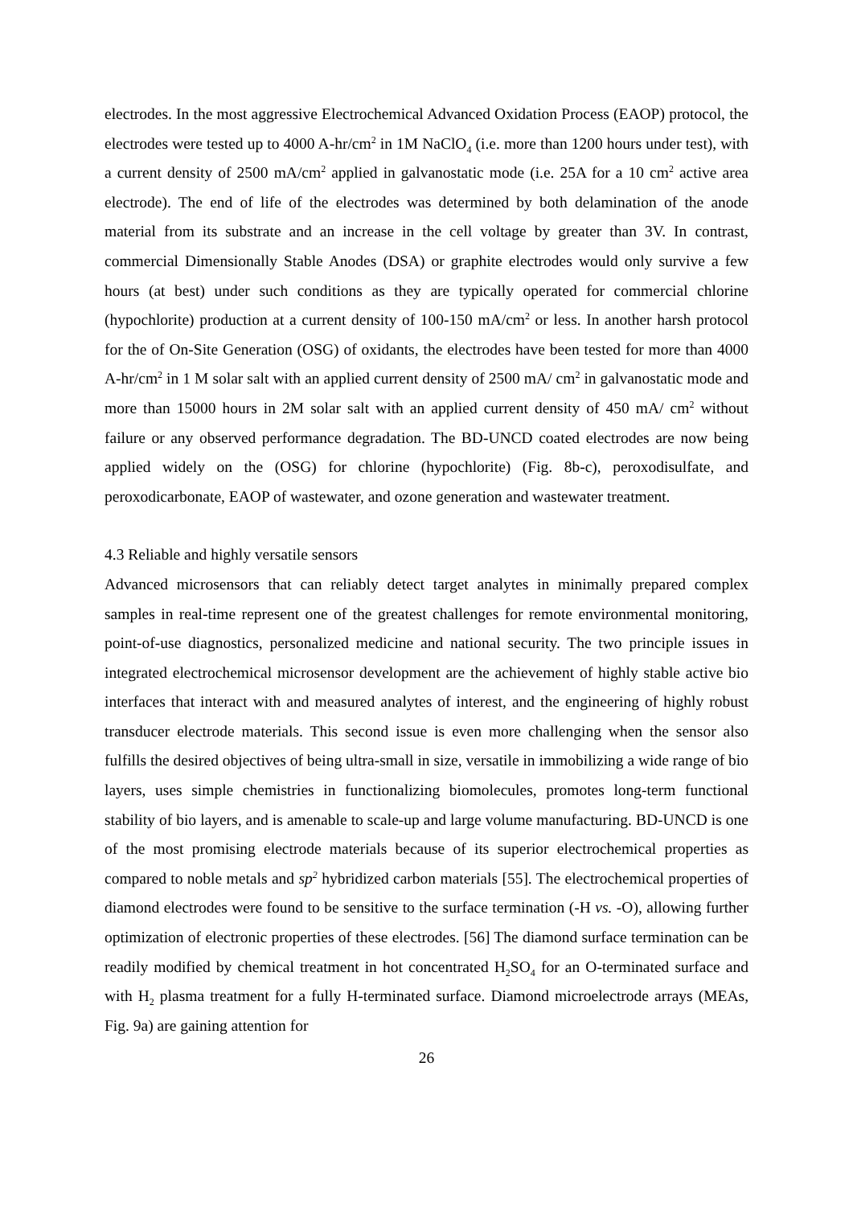electrodes. In the most aggressive Electrochemical Advanced Oxidation Process (EAOP) protocol, the electrodes were tested up to 4000 A-hr/cm<sup>2</sup> in 1M NaClO<sub>4</sub> (i.e. more than 1200 hours under test), with a current density of 2500 mA/cm<sup>2</sup> applied in galvanostatic mode (i.e. 25A for a 10 cm<sup>2</sup> active area electrode). The end of life of the electrodes was determined by both delamination of the anode material from its substrate and an increase in the cell voltage by greater than 3V. In contrast, commercial Dimensionally Stable Anodes (DSA) or graphite electrodes would only survive a few hours (at best) under such conditions as they are typically operated for commercial chlorine (hypochlorite) production at a current density of 100-150 mA/cm<sup>2</sup> or less. In another harsh protocol for the of On-Site Generation (OSG) of oxidants, the electrodes have been tested for more than 4000 A-hr/cm<sup>2</sup> in 1 M solar salt with an applied current density of 2500 mA/ cm<sup>2</sup> in galvanostatic mode and more than 15000 hours in 2M solar salt with an applied current density of 450 mA/ cm<sup>2</sup> without failure or any observed performance degradation. The BD-UNCD coated electrodes are now being applied widely on the (OSG) for chlorine (hypochlorite) (Fig. 8b-c), peroxodisulfate, and peroxodicarbonate, EAOP of wastewater, and ozone generation and wastewater treatment.
4.3 Reliable and highly versatile sensors
Advanced microsensors that can reliably detect target analytes in minimally prepared complex samples in real-time represent one of the greatest challenges for remote environmental monitoring, point-of-use diagnostics, personalized medicine and national security. The two principle issues in integrated electrochemical microsensor development are the achievement of highly stable active bio interfaces that interact with and measured analytes of interest, and the engineering of highly robust transducer electrode materials. This second issue is even more challenging when the sensor also fulfills the desired objectives of being ultra-small in size, versatile in immobilizing a wide range of bio layers, uses simple chemistries in functionalizing biomolecules, promotes long-term functional stability of bio layers, and is amenable to scale-up and large volume manufacturing. BD-UNCD is one of the most promising electrode materials because of its superior electrochemical properties as compared to noble metals and sp<sup>2</sup> hybridized carbon materials [55]. The electrochemical properties of diamond electrodes were found to be sensitive to the surface termination (-H vs. -O), allowing further optimization of electronic properties of these electrodes. [56] The diamond surface termination can be readily modified by chemical treatment in hot concentrated H<sub>2</sub>SO<sub>4</sub> for an O-terminated surface and with H<sub>2</sub> plasma treatment for a fully H-terminated surface. Diamond microelectrode arrays (MEAs, Fig. 9a) are gaining attention for
26